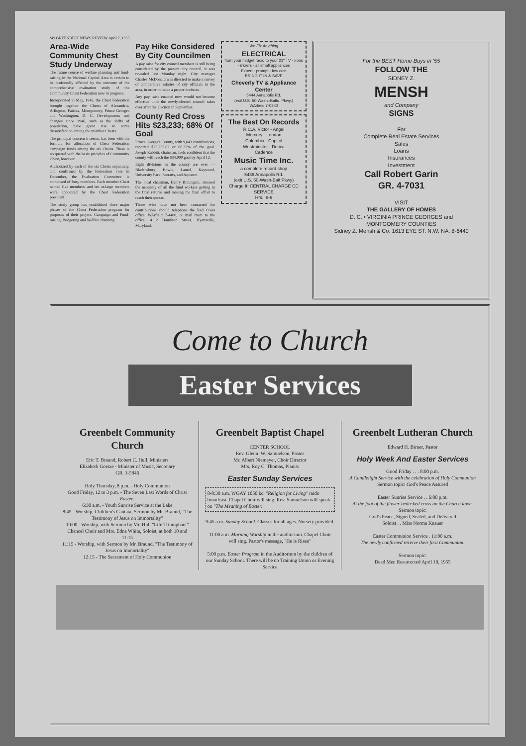Six GREENBELT NEWS REVIEW April 7, 1955
Area-Wide Community Chest Study Underway
The future course of welfare planning and fund-raising in the National Capital Area is certain to be profoundly affected by the outcome of the comprehensive evaluation study of the Community Chest Federation now in progress.
Incorporated in May, 1946, the Chest Federation brought together the Chests of Alexandria, Arlington, Fairfax, Montgomery, Prince Georges and Washington, D. C. Developments and changes since 1946, such as the shifts of population, have given rise to some dissatisfaction among the member Chests.
The principal concern it seems, has been with the formula for allocation of Chest Federation campaign funds among the six Chests. There is no quarrel with the basic priciples of Community Chest, however.
Authorized by each of the six Chests separately, and confirmed by the Federation vote in December, the Evaluation Committee is composed of forty members. Each member Chest named five members, and ten at-large members were appointed by the Chest Federation president.
The study group has established three major phases of the Chest Federation program for purposes of their project: Campaign and Fund-raising, Budgeting and Welfare Planning.
Pay Hike Considered By City Councilmen
A pay raise for city council members is still being considered by the present city council, it was revealed last Monday night. City manager Charles McDonald was directed to make a survey of comparative salaries of city officials in the area, in order to make a proper decision.
Any pay raise enacted now would not become effective until the newly-elected council takes over after the election in September.
County Red Cross Hits $23,233; 68% Of Goal
Prince George's County, with 9,043 contributions, reported $23,233.82 or 68.33% of the goal. Joseph Rabbitt, chairman, feels confident that the county will reach the $34,000 goal by April 12.
Eight divisions in the county are over — Bladensburg, Bowie, Laurel, Kaywood, University Park, Surratts, and Aquasco.
The local chairman, Henry Brautigam, stressed the necessity of all the fund workers getting in the final returns and making the final effort to reach their quotas.
Those who have not been contacted for contributions should telephone the Red Cross office, WArfield 7-4400, or mail them to the office, 4112 Hamilton Street, Hyattsville, Maryland.
We Fix Anything
ELECTRICAL
from your midget radio to your 21" TV - irons - mixers - all small appliances
Expert - prompt - low cost
BRING IT IN & SAVE
Cheverly TV & Appliance Center
5444 Annapolis Rd.
(exit U.S. 50-Wash.-Balto. Pkwy.)
WArfield 7-0240
The Best On Records
R.C.A. Victor - Angel
Mercury - London
Columbia - Capitol
Westminster - Decca
Cadence
Music Time Inc.
a complete record shop
5436 Annapolis Rd.
(exit U.S. 50-Wash-Balt Pkwy)
Charge It! CENTRAL CHARGE CC SERVICE
Hrs.: 9-9
For the BEST Home Buys in '55
FOLLOW THE
SIDNEY Z.
MENSH
and Company
SIGNS
For
Complete Real Estate Services
Sales
Loans
Insurances
Investment
Call Robert Garin
GR. 4-7031
VISIT
THE GALLERY OF HOMES
D. C. • VIRGINIA PRINCE GEORGES and MONTGOMERY COUNTIES
Sidney Z. Mensh & Co. 1613 EYE ST. N.W. NA. 8-6440
Come to Church
Easter Services
Greenbelt Community Church
Eric T. Braund, Robert C. Hull, Ministers
Elizabeth Goetze - Minister of Music, Secretary
GR. 3-5846
Holy Thursday, 8 p.m. - Holy Communion
Good Friday, 12 to 3 p.m. - The Seven Last Words of Christ
Easter:
6:30 a.m. - Youth Sunrise Service at the Lake
8:45 - Worship, Children's Cantata, Sermon by Mr. Braund, "The Testimony of Jesus on Immortality"
10:00 - Worship, with Sermon by Mr. Hull "Life Triumphant"
Chancel Choir and Mrs. Edna White, Soloist, at both 10 and 11:15
11:15 - Worship, with Sermon by Mr. Braund, "The Testimony of Jesus on Immortality"
12:15 - The Sacrament of Holy Communion
Greenbelt Baptist Chapel
CENTER SCHOOL
Rev. Glenn .W. Samuelson, Pastor
Mr. Albert Niemeyer, Choir Director
Mrs. Roy C. Thomas, Pianist
Easter Sunday Services
8-8:30 a.m. WGAY 1050 kc. "Religion for Living" raido broadcast. Chapel Choir will sing. Rev. Samuelson will speak on "The Meaning of Easter."
9:45 a.m. Sunday School. Classes for all ages. Nursery provided.
11:00 a.m. Morning Worship in the auditorium. Chapel Choir will sing. Pastor's message, "He is Risen"
5:00 p.m. Easter Program in the Auditorium by the children of our Sunday School. There will be no Training Union or Evening Service
Greenbelt Lutheran Church
Edward H. Birner, Pastor
Holy Week And Easter Services
Good Friday . . . 8:00 p.m.
A Candlelight Service with the celebration of Holy Communion
Sermon topic: God's Peace Assured
Easter Sunrise Service . . 6:00 p.m.
At the foot of the flower-bedecked cross on the Church lawn.
Sermon topic:
God's Peace, Signed, Sealed, and Delivered
Soloist . . Miss Norma Knauer
Easter Communion Service . 11:00 a.m.
The newly confirmed receive their first Communion.
Sermon topic:
Dead Men Resurrected April 10, 1955